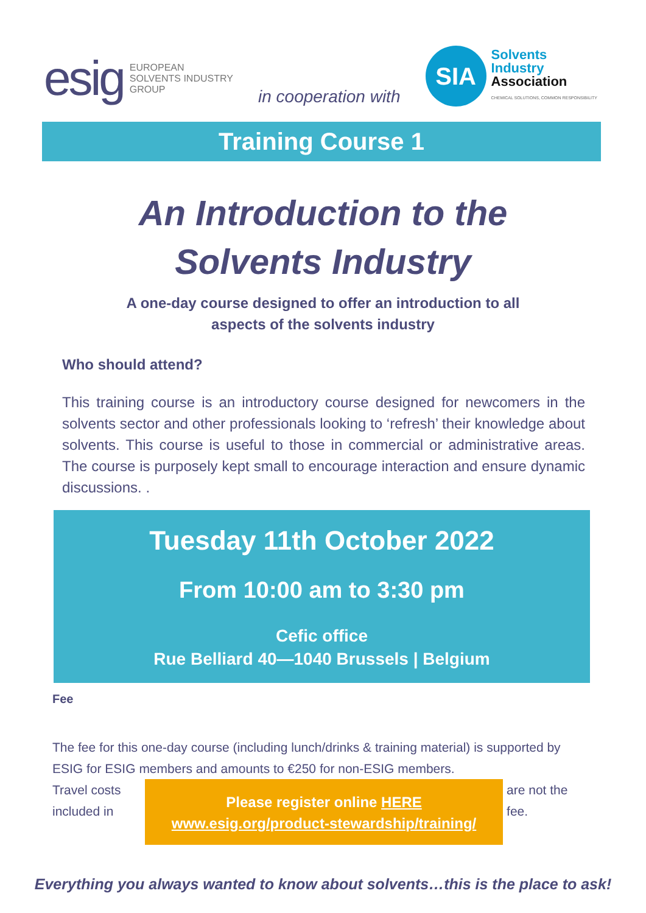esig EUROPEAN
SOLVENTS INDUSTRY
GROUP
in cooperation with
SIA
Solvents
Industry
Association
CHEMICAL SOLUTIONS, COMMON RESPONSIBILITY
Training Course 1
An Introduction to the
Solvents Industry
A one-day course designed to offer an introduction to all
aspects of the solvents industry
Who should attend?
This training course is an introductory course designed for newcomers in the solvents sector and other professionals looking to ‘refresh’ their knowledge about solvents. This course is useful to those in commercial or administrative areas. The course is purposely kept small to encourage interaction and ensure dynamic discussions. .
Tuesday 11th October 2022
From 10:00 am to 3:30 pm
Cefic office
Rue Belliard 40—1040 Brussels | Belgium
Fee
The fee for this one-day course (including lunch/drinks & training material) is supported by ESIG for ESIG members and amounts to €250 for non-ESIG members.
Travel costs included in
Please register online HERE
www.esig.org/product-stewardship/training/
are not the fee.
Everything you always wanted to know about solvents…this is the place to ask!